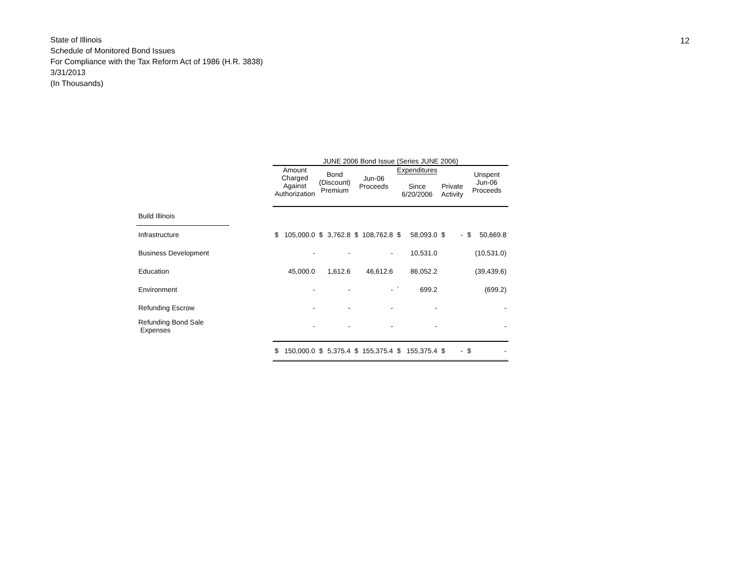12
State of Illinois
Schedule of Monitored Bond Issues
For Compliance with the Tax Reform Act of 1986 (H.R. 3838)
3/31/2013
(In Thousands)
| | | JUNE 2006 Bond Issue (Series JUNE 2006) | | | | | | | | | | |
| --- | --- | --- | --- | --- | --- | --- | --- | --- | --- | --- | --- | --- |
| | | Amount Charged Against Authorization | | Bond (Discount) Premium | | Jun-06 Proceeds | | Expenditures Since 6/20/2006 | | Private Activity | Unspent Jun-06 Proceeds | |
| Build Illinois | | | | | | | | | | | | |
| Infrastructure | | $ | 105,000.0 | $ | 3,762.8 | $ | 108,762.8 | $ | 58,093.0 | $ - | $ | 50,669.8 |
| Business Development | | | - | | - | | - | | 10,531.0 | | | (10,531.0) |
| Education | | | 45,000.0 | | 1,612.6 | | 46,612.6 | | 86,052.2 | | | (39,439.6) |
| Environment | | | - | | - | | - | ` | 699.2 | | | (699.2) |
| Refunding Escrow | | | - | | - | | - | | - | | | - |
| Refunding Bond Sale Expenses | | | - | | - | | - | | - | | | - |
| | | $ | 150,000.0 | $ | 5,375.4 | $ | 155,375.4 | $ | 155,375.4 | $ - | $ | - |